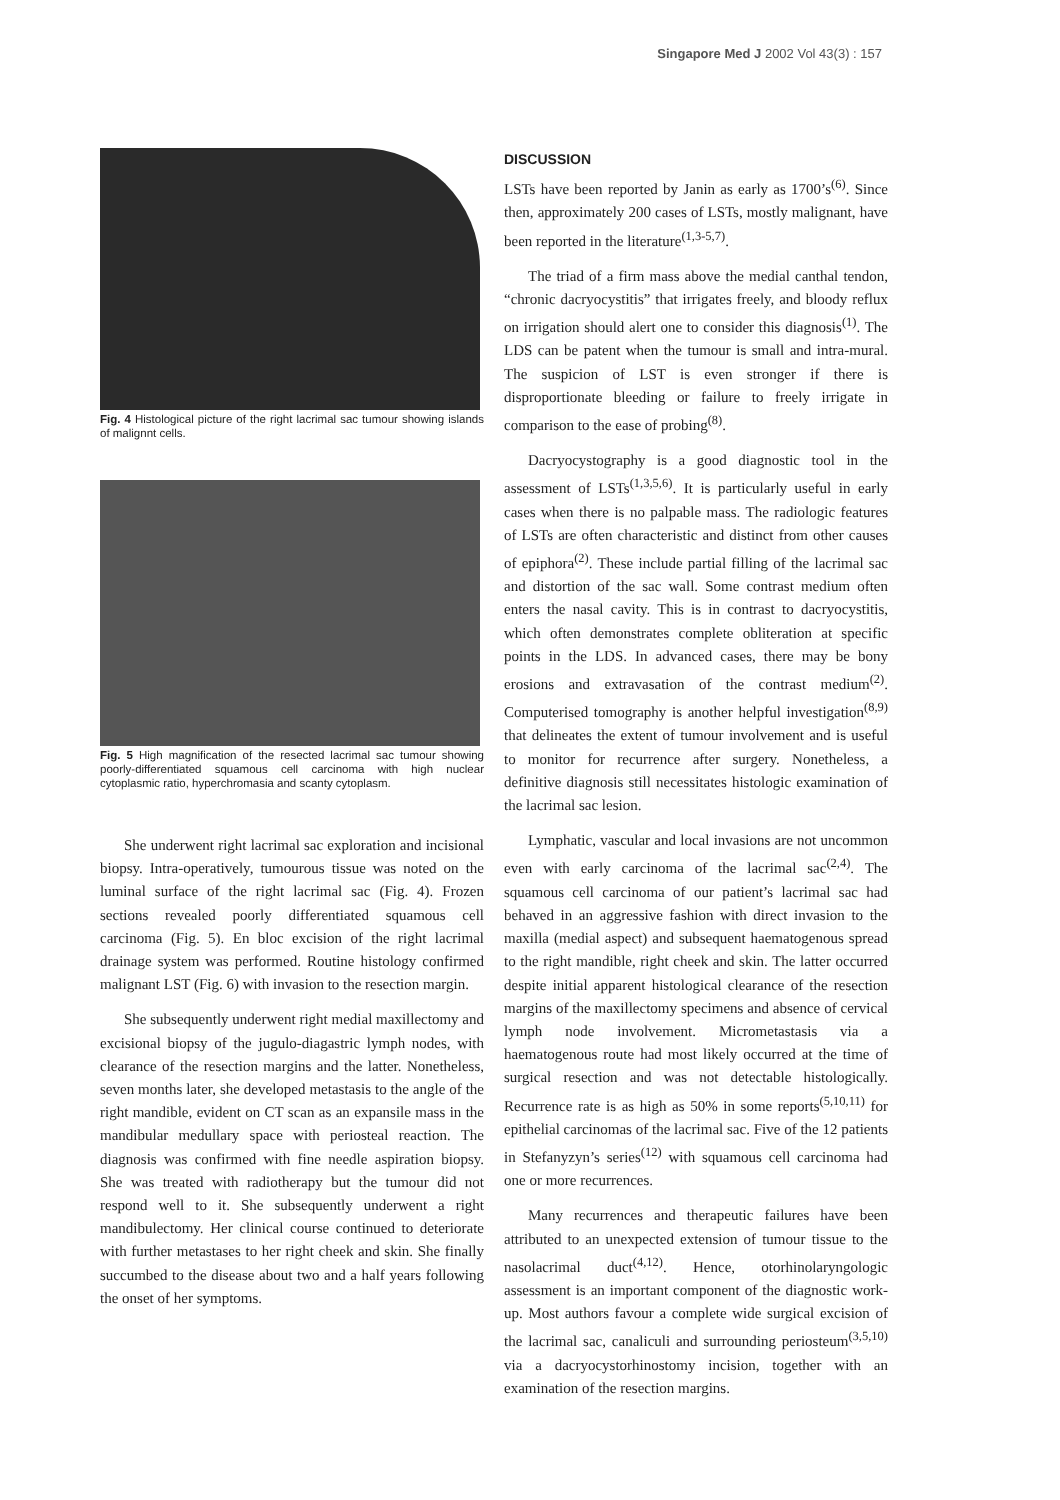Singapore Med J 2002 Vol 43(3) : 157
Fig. 4 Histological picture of the right lacrimal sac tumour showing islands of malignnt cells.
Fig. 5 High magnification of the resected lacrimal sac tumour showing poorly-differentiated squamous cell carcinoma with high nuclear cytoplasmic ratio, hyperchromasia and scanty cytoplasm.
She underwent right lacrimal sac exploration and incisional biopsy. Intra-operatively, tumourous tissue was noted on the luminal surface of the right lacrimal sac (Fig. 4). Frozen sections revealed poorly differentiated squamous cell carcinoma (Fig. 5). En bloc excision of the right lacrimal drainage system was performed. Routine histology confirmed malignant LST (Fig. 6) with invasion to the resection margin.
She subsequently underwent right medial maxillectomy and excisional biopsy of the jugulo-diagastric lymph nodes, with clearance of the resection margins and the latter. Nonetheless, seven months later, she developed metastasis to the angle of the right mandible, evident on CT scan as an expansile mass in the mandibular medullary space with periosteal reaction. The diagnosis was confirmed with fine needle aspiration biopsy. She was treated with radiotherapy but the tumour did not respond well to it. She subsequently underwent a right mandibulectomy. Her clinical course continued to deteriorate with further metastases to her right cheek and skin. She finally succumbed to the disease about two and a half years following the onset of her symptoms.
DISCUSSION
LSTs have been reported by Janin as early as 1700’s<sup>(6)</sup>. Since then, approximately 200 cases of LSTs, mostly malignant, have been reported in the literature<sup>(1,3-5,7)</sup>.
The triad of a firm mass above the medial canthal tendon, “chronic dacryocystitis” that irrigates freely, and bloody reflux on irrigation should alert one to consider this diagnosis<sup>(1)</sup>. The LDS can be patent when the tumour is small and intra-mural. The suspicion of LST is even stronger if there is disproportionate bleeding or failure to freely irrigate in comparison to the ease of probing<sup>(8)</sup>.
Dacryocystography is a good diagnostic tool in the assessment of LSTs<sup>(1,3,5,6)</sup>. It is particularly useful in early cases when there is no palpable mass. The radiologic features of LSTs are often characteristic and distinct from other causes of epiphora<sup>(2)</sup>. These include partial filling of the lacrimal sac and distortion of the sac wall. Some contrast medium often enters the nasal cavity. This is in contrast to dacryocystitis, which often demonstrates complete obliteration at specific points in the LDS. In advanced cases, there may be bony erosions and extravasation of the contrast medium<sup>(2)</sup>. Computerised tomography is another helpful investigation<sup>(8,9)</sup> that delineates the extent of tumour involvement and is useful to monitor for recurrence after surgery. Nonetheless, a definitive diagnosis still necessitates histologic examination of the lacrimal sac lesion.
Lymphatic, vascular and local invasions are not uncommon even with early carcinoma of the lacrimal sac<sup>(2,4)</sup>. The squamous cell carcinoma of our patient’s lacrimal sac had behaved in an aggressive fashion with direct invasion to the maxilla (medial aspect) and subsequent haematogenous spread to the right mandible, right cheek and skin. The latter occurred despite initial apparent histological clearance of the resection margins of the maxillectomy specimens and absence of cervical lymph node involvement. Micrometastasis via a haematogenous route had most likely occurred at the time of surgical resection and was not detectable histologically. Recurrence rate is as high as 50% in some reports<sup>(5,10,11)</sup> for epithelial carcinomas of the lacrimal sac. Five of the 12 patients in Stefanyzyn’s series<sup>(12)</sup> with squamous cell carcinoma had one or more recurrences.
Many recurrences and therapeutic failures have been attributed to an unexpected extension of tumour tissue to the nasolacrimal duct<sup>(4,12)</sup>. Hence, otorhinolaryngologic assessment is an important component of the diagnostic work-up. Most authors favour a complete wide surgical excision of the lacrimal sac, canaliculi and surrounding periosteum<sup>(3,5,10)</sup> via a dacryocystorhinostomy incision, together with an examination of the resection margins.